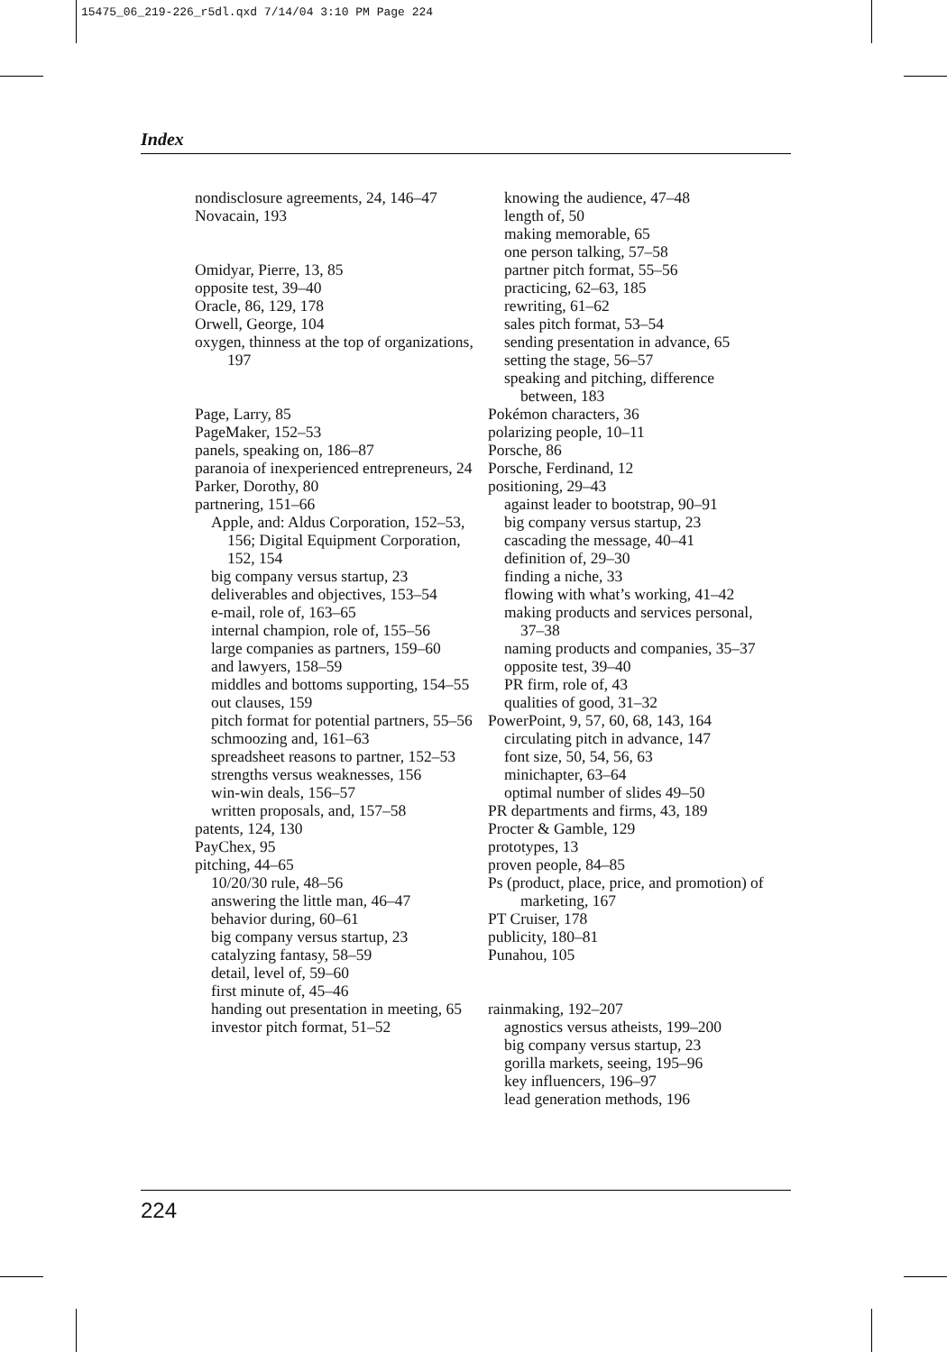15475_06_219-226_r5dl.qxd 7/14/04 3:10 PM Page 224
Index
nondisclosure agreements, 24, 146–47
Novacain, 193
Omidyar, Pierre, 13, 85
opposite test, 39–40
Oracle, 86, 129, 178
Orwell, George, 104
oxygen, thinness at the top of organizations, 197
Page, Larry, 85
PageMaker, 152–53
panels, speaking on, 186–87
paranoia of inexperienced entrepreneurs, 24
Parker, Dorothy, 80
partnering, 151–66
Apple, and: Aldus Corporation, 152–53, 156; Digital Equipment Corporation, 152, 154
big company versus startup, 23
deliverables and objectives, 153–54
e-mail, role of, 163–65
internal champion, role of, 155–56
large companies as partners, 159–60
and lawyers, 158–59
middles and bottoms supporting, 154–55
out clauses, 159
pitch format for potential partners, 55–56
schmoozing and, 161–63
spreadsheet reasons to partner, 152–53
strengths versus weaknesses, 156
win-win deals, 156–57
written proposals, and, 157–58
patents, 124, 130
PayChex, 95
pitching, 44–65
10/20/30 rule, 48–56
answering the little man, 46–47
behavior during, 60–61
big company versus startup, 23
catalyzing fantasy, 58–59
detail, level of, 59–60
first minute of, 45–46
handing out presentation in meeting, 65
investor pitch format, 51–52
knowing the audience, 47–48
length of, 50
making memorable, 65
one person talking, 57–58
partner pitch format, 55–56
practicing, 62–63, 185
rewriting, 61–62
sales pitch format, 53–54
sending presentation in advance, 65
setting the stage, 56–57
speaking and pitching, difference between, 183
Pokémon characters, 36
polarizing people, 10–11
Porsche, 86
Porsche, Ferdinand, 12
positioning, 29–43
against leader to bootstrap, 90–91
big company versus startup, 23
cascading the message, 40–41
definition of, 29–30
finding a niche, 33
flowing with what’s working, 41–42
making products and services personal, 37–38
naming products and companies, 35–37
opposite test, 39–40
PR firm, role of, 43
qualities of good, 31–32
PowerPoint, 9, 57, 60, 68, 143, 164
circulating pitch in advance, 147
font size, 50, 54, 56, 63
minichapter, 63–64
optimal number of slides 49–50
PR departments and firms, 43, 189
Procter & Gamble, 129
prototypes, 13
proven people, 84–85
Ps (product, place, price, and promotion) of marketing, 167
PT Cruiser, 178
publicity, 180–81
Punahou, 105
rainmaking, 192–207
agnostics versus atheists, 199–200
big company versus startup, 23
gorilla markets, seeing, 195–96
key influencers, 196–97
lead generation methods, 196
224